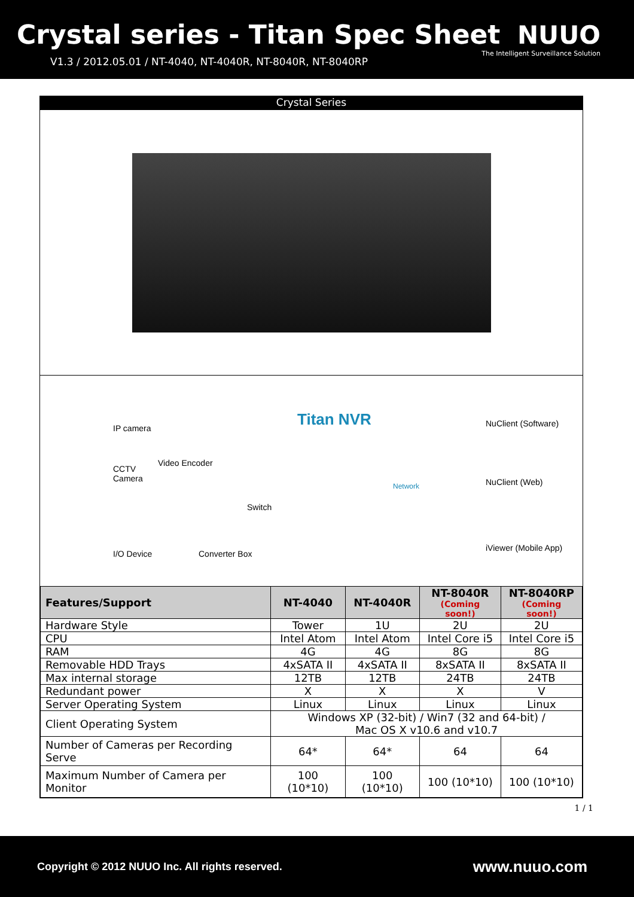Crystal series - Titan Spec Sheet
NUUO
The Intelligent Surveillance Solution
V1.3 / 2012.05.01 / NT-4040, NT-4040R, NT-8040R, NT-8040RP
Crystal Series
IP camera Titan NVR NuClient (Software)
Video Encoder
CCTV
Camera
Network NuClient (Web)
Switch
I/O Device Converter Box
iViewer (Mobile App)
| Features/Support | NT-4040 | NT-4040R | NT-8040R (Coming soon!) | NT-8040RP (Coming soon!) |
| --- | --- | --- | --- | --- |
| Hardware Style | Tower | 1U | 2U | 2U |
| CPU | Intel Atom | Intel Atom | Intel Core i5 | Intel Core i5 |
| RAM | 4G | 4G | 8G | 8G |
| Removable HDD Trays | 4xSATA II | 4xSATA II | 8xSATA II | 8xSATA II |
| Max internal storage | 12TB | 12TB | 24TB | 24TB |
| Redundant power | X | X | X | V |
| Server Operating System | Linux | Linux | Linux | Linux |
| Client Operating System | Windows XP (32-bit) / Win7 (32 and 64-bit) / Mac OS X v10.6 and v10.7 | | | |
| Number of Cameras per Recording Serve | 64* | 64* | 64 | 64 |
| Maximum Number of Camera per Monitor | 100 (10*10) | 100 (10*10) | 100 (10*10) | 100 (10*10) |
1 / 1
Copyright © 2012 NUUO Inc. All rights reserved. www.nuuo.com